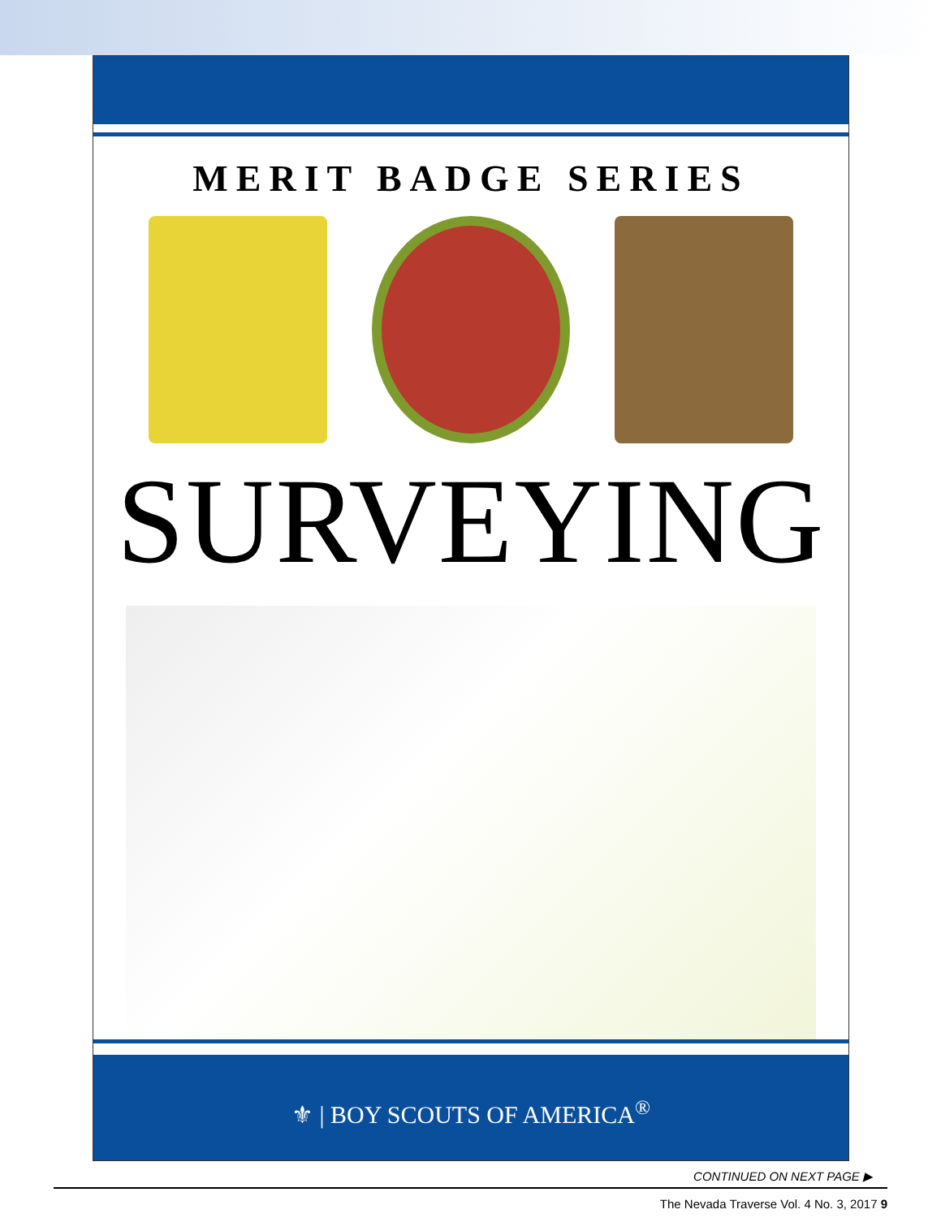MERIT BADGE SERIES
SURVEYING
⚜ | BOY SCOUTS OF AMERICA<sup>®</sup>
CONTINUED ON NEXT PAGE ▶
The Nevada Traverse Vol. 4 No. 3, 2017 9